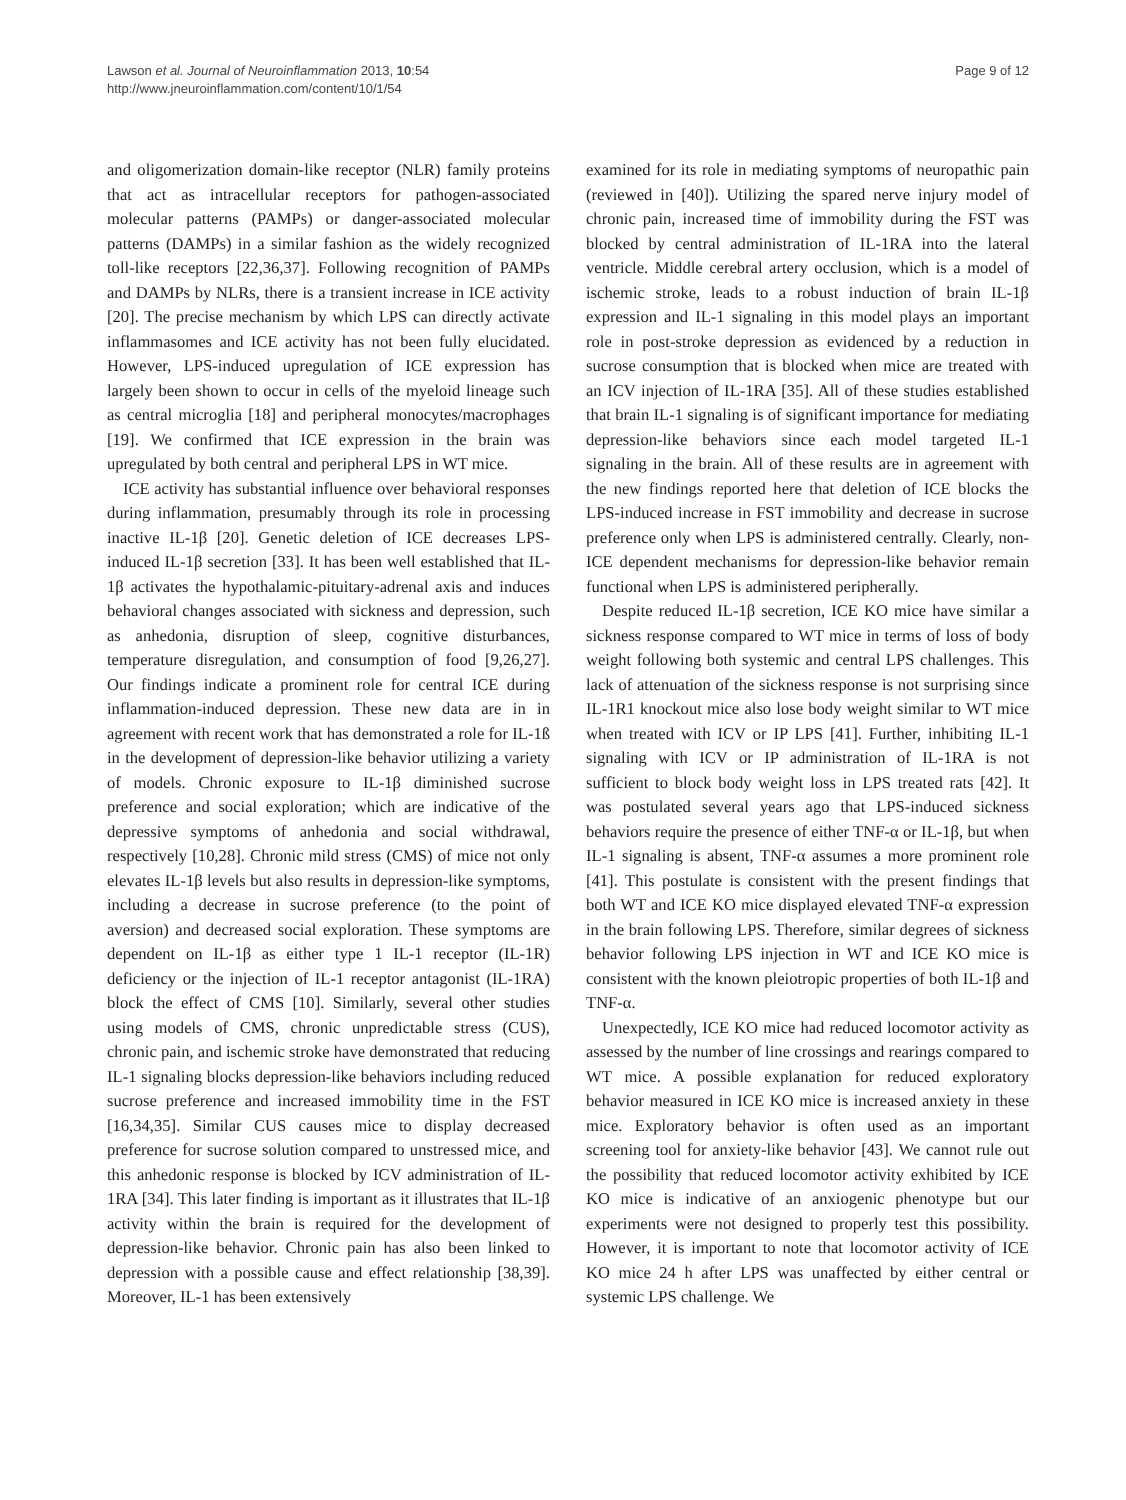Lawson et al. Journal of Neuroinflammation 2013, 10:54
http://www.jneuroinflammation.com/content/10/1/54
Page 9 of 12
and oligomerization domain-like receptor (NLR) family proteins that act as intracellular receptors for pathogen-associated molecular patterns (PAMPs) or danger-associated molecular patterns (DAMPs) in a similar fashion as the widely recognized toll-like receptors [22,36,37]. Following recognition of PAMPs and DAMPs by NLRs, there is a transient increase in ICE activity [20]. The precise mechanism by which LPS can directly activate inflammasomes and ICE activity has not been fully elucidated. However, LPS-induced upregulation of ICE expression has largely been shown to occur in cells of the myeloid lineage such as central microglia [18] and peripheral monocytes/macrophages [19]. We confirmed that ICE expression in the brain was upregulated by both central and peripheral LPS in WT mice.
ICE activity has substantial influence over behavioral responses during inflammation, presumably through its role in processing inactive IL-1β [20]. Genetic deletion of ICE decreases LPS-induced IL-1β secretion [33]. It has been well established that IL-1β activates the hypothalamic-pituitary-adrenal axis and induces behavioral changes associated with sickness and depression, such as anhedonia, disruption of sleep, cognitive disturbances, temperature disregulation, and consumption of food [9,26,27]. Our findings indicate a prominent role for central ICE during inflammation-induced depression. These new data are in in agreement with recent work that has demonstrated a role for IL-1ß in the development of depression-like behavior utilizing a variety of models. Chronic exposure to IL-1β diminished sucrose preference and social exploration; which are indicative of the depressive symptoms of anhedonia and social withdrawal, respectively [10,28]. Chronic mild stress (CMS) of mice not only elevates IL-1β levels but also results in depression-like symptoms, including a decrease in sucrose preference (to the point of aversion) and decreased social exploration. These symptoms are dependent on IL-1β as either type 1 IL-1 receptor (IL-1R) deficiency or the injection of IL-1 receptor antagonist (IL-1RA) block the effect of CMS [10]. Similarly, several other studies using models of CMS, chronic unpredictable stress (CUS), chronic pain, and ischemic stroke have demonstrated that reducing IL-1 signaling blocks depression-like behaviors including reduced sucrose preference and increased immobility time in the FST [16,34,35]. Similar CUS causes mice to display decreased preference for sucrose solution compared to unstressed mice, and this anhedonic response is blocked by ICV administration of IL-1RA [34]. This later finding is important as it illustrates that IL-1β activity within the brain is required for the development of depression-like behavior. Chronic pain has also been linked to depression with a possible cause and effect relationship [38,39]. Moreover, IL-1 has been extensively
examined for its role in mediating symptoms of neuropathic pain (reviewed in [40]). Utilizing the spared nerve injury model of chronic pain, increased time of immobility during the FST was blocked by central administration of IL-1RA into the lateral ventricle. Middle cerebral artery occlusion, which is a model of ischemic stroke, leads to a robust induction of brain IL-1β expression and IL-1 signaling in this model plays an important role in post-stroke depression as evidenced by a reduction in sucrose consumption that is blocked when mice are treated with an ICV injection of IL-1RA [35]. All of these studies established that brain IL-1 signaling is of significant importance for mediating depression-like behaviors since each model targeted IL-1 signaling in the brain. All of these results are in agreement with the new findings reported here that deletion of ICE blocks the LPS-induced increase in FST immobility and decrease in sucrose preference only when LPS is administered centrally. Clearly, non-ICE dependent mechanisms for depression-like behavior remain functional when LPS is administered peripherally.
Despite reduced IL-1β secretion, ICE KO mice have similar a sickness response compared to WT mice in terms of loss of body weight following both systemic and central LPS challenges. This lack of attenuation of the sickness response is not surprising since IL-1R1 knockout mice also lose body weight similar to WT mice when treated with ICV or IP LPS [41]. Further, inhibiting IL-1 signaling with ICV or IP administration of IL-1RA is not sufficient to block body weight loss in LPS treated rats [42]. It was postulated several years ago that LPS-induced sickness behaviors require the presence of either TNF-α or IL-1β, but when IL-1 signaling is absent, TNF-α assumes a more prominent role [41]. This postulate is consistent with the present findings that both WT and ICE KO mice displayed elevated TNF-α expression in the brain following LPS. Therefore, similar degrees of sickness behavior following LPS injection in WT and ICE KO mice is consistent with the known pleiotropic properties of both IL-1β and TNF-α.
Unexpectedly, ICE KO mice had reduced locomotor activity as assessed by the number of line crossings and rearings compared to WT mice. A possible explanation for reduced exploratory behavior measured in ICE KO mice is increased anxiety in these mice. Exploratory behavior is often used as an important screening tool for anxiety-like behavior [43]. We cannot rule out the possibility that reduced locomotor activity exhibited by ICE KO mice is indicative of an anxiogenic phenotype but our experiments were not designed to properly test this possibility. However, it is important to note that locomotor activity of ICE KO mice 24 h after LPS was unaffected by either central or systemic LPS challenge. We